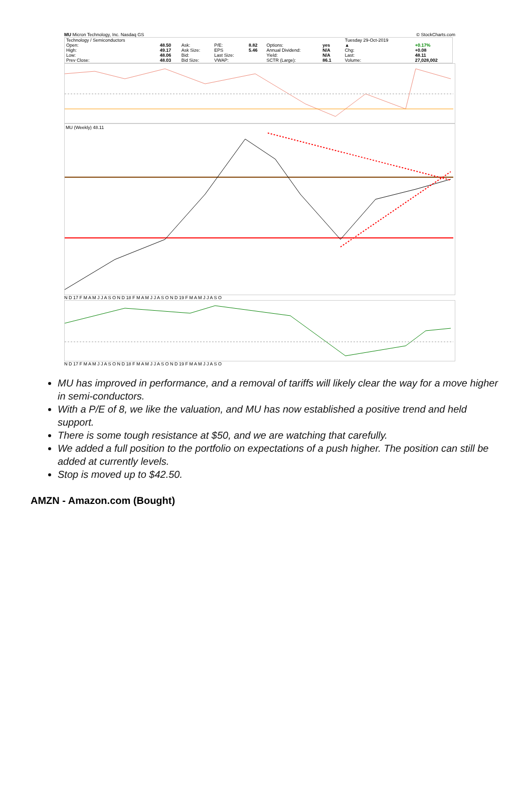MU Micron Technology, Inc. Nasdaq GS © StockCharts.com
| Technology / Semiconductors | | | | | | | | Tuesday 29-Oct-2019 | |
| Open: | 48.50 | Ask: | P/E: | 8.82 | Options: | yes | | ▲ | +0.17% |
| High: | 49.17 | Ask Size: | EPS | 5.46 | Annual Dividend: | N/A | | Chg: | +0.08 |
| Low: | 48.06 | Bid: | Last Size: | | Yield: | N/A | | Last: | 48.11 |
| Prev Close: | 48.03 | Bid Size: | VWAP: | | SCTR (Large): | 86.1 | | Volume: | 27,028,002 |
MU (Weekly) 48.11
N D 17 F M A M J J A S O N D 18 F M A M J J A S O N D 19 F M A M J J A S O
N D 17 F M A M J J A S O N D 18 F M A M J J A S O N D 19 F M A M J J A S O
MU has improved in performance, and a removal of tariffs will likely clear the way for a move higher in semi-conductors.
With a P/E of 8, we like the valuation, and MU has now established a positive trend and held support.
There is some tough resistance at $50, and we are watching that carefully.
We added a full position to the portfolio on expectations of a push higher. The position can still be added at currently levels.
Stop is moved up to $42.50.
AMZN - Amazon.com (Bought)